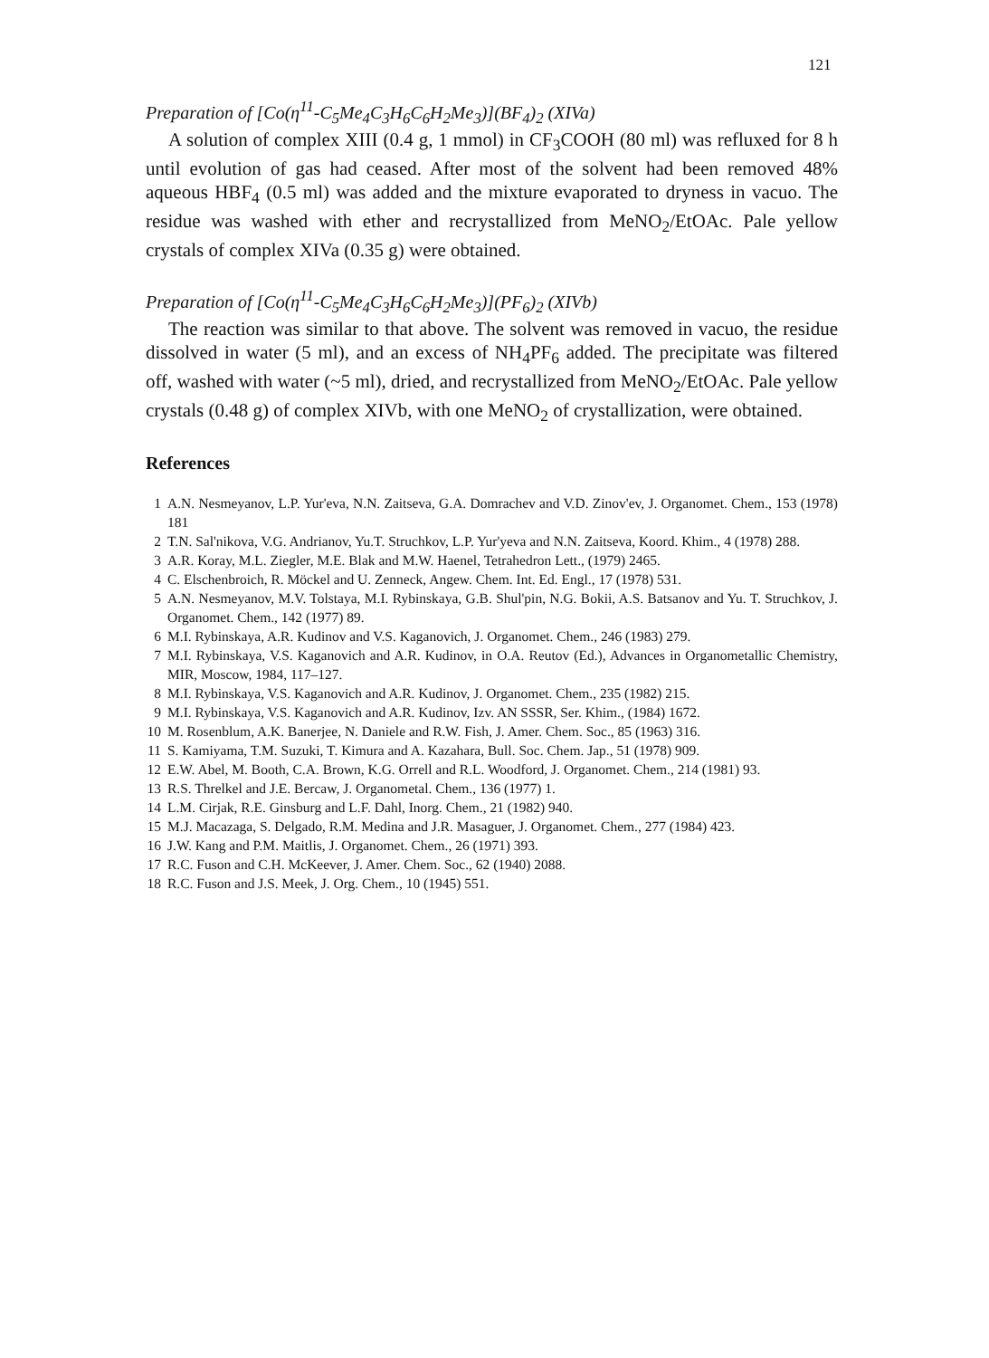121
Preparation of [Co(η<sup>11</sup>-C<sub>5</sub>Me<sub>4</sub>C<sub>3</sub>H<sub>6</sub>C<sub>6</sub>H<sub>2</sub>Me<sub>3</sub>)](BF<sub>4</sub>)<sub>2</sub> (XIVa)
A solution of complex XIII (0.4 g, 1 mmol) in CF<sub>3</sub>COOH (80 ml) was refluxed for 8 h until evolution of gas had ceased. After most of the solvent had been removed 48% aqueous HBF<sub>4</sub> (0.5 ml) was added and the mixture evaporated to dryness in vacuo. The residue was washed with ether and recrystallized from MeNO<sub>2</sub>/EtOAc. Pale yellow crystals of complex XIVa (0.35 g) were obtained.
Preparation of [Co(η<sup>11</sup>-C<sub>5</sub>Me<sub>4</sub>C<sub>3</sub>H<sub>6</sub>C<sub>6</sub>H<sub>2</sub>Me<sub>3</sub>)](PF<sub>6</sub>)<sub>2</sub> (XIVb)
The reaction was similar to that above. The solvent was removed in vacuo, the residue dissolved in water (5 ml), and an excess of NH<sub>4</sub>PF<sub>6</sub> added. The precipitate was filtered off, washed with water (~5 ml), dried, and recrystallized from MeNO<sub>2</sub>/EtOAc. Pale yellow crystals (0.48 g) of complex XIVb, with one MeNO<sub>2</sub> of crystallization, were obtained.
References
1 A.N. Nesmeyanov, L.P. Yur'eva, N.N. Zaitseva, G.A. Domrachev and V.D. Zinov'ev, J. Organomet. Chem., 153 (1978) 181
2 T.N. Sal'nikova, V.G. Andrianov, Yu.T. Struchkov, L.P. Yur'yeva and N.N. Zaitseva, Koord. Khim., 4 (1978) 288.
3 A.R. Koray, M.L. Ziegler, M.E. Blak and M.W. Haenel, Tetrahedron Lett., (1979) 2465.
4 C. Elschenbroich, R. Möckel and U. Zenneck, Angew. Chem. Int. Ed. Engl., 17 (1978) 531.
5 A.N. Nesmeyanov, M.V. Tolstaya, M.I. Rybinskaya, G.B. Shul'pin, N.G. Bokii, A.S. Batsanov and Yu. T. Struchkov, J. Organomet. Chem., 142 (1977) 89.
6 M.I. Rybinskaya, A.R. Kudinov and V.S. Kaganovich, J. Organomet. Chem., 246 (1983) 279.
7 M.I. Rybinskaya, V.S. Kaganovich and A.R. Kudinov, in O.A. Reutov (Ed.), Advances in Organometallic Chemistry, MIR, Moscow, 1984, 117–127.
8 M.I. Rybinskaya, V.S. Kaganovich and A.R. Kudinov, J. Organomet. Chem., 235 (1982) 215.
9 M.I. Rybinskaya, V.S. Kaganovich and A.R. Kudinov, Izv. AN SSSR, Ser. Khim., (1984) 1672.
10 M. Rosenblum, A.K. Banerjee, N. Daniele and R.W. Fish, J. Amer. Chem. Soc., 85 (1963) 316.
11 S. Kamiyama, T.M. Suzuki, T. Kimura and A. Kazahara, Bull. Soc. Chem. Jap., 51 (1978) 909.
12 E.W. Abel, M. Booth, C.A. Brown, K.G. Orrell and R.L. Woodford, J. Organomet. Chem., 214 (1981) 93.
13 R.S. Threlkel and J.E. Bercaw, J. Organometal. Chem., 136 (1977) 1.
14 L.M. Cirjak, R.E. Ginsburg and L.F. Dahl, Inorg. Chem., 21 (1982) 940.
15 M.J. Macazaga, S. Delgado, R.M. Medina and J.R. Masaguer, J. Organomet. Chem., 277 (1984) 423.
16 J.W. Kang and P.M. Maitlis, J. Organomet. Chem., 26 (1971) 393.
17 R.C. Fuson and C.H. McKeever, J. Amer. Chem. Soc., 62 (1940) 2088.
18 R.C. Fuson and J.S. Meek, J. Org. Chem., 10 (1945) 551.